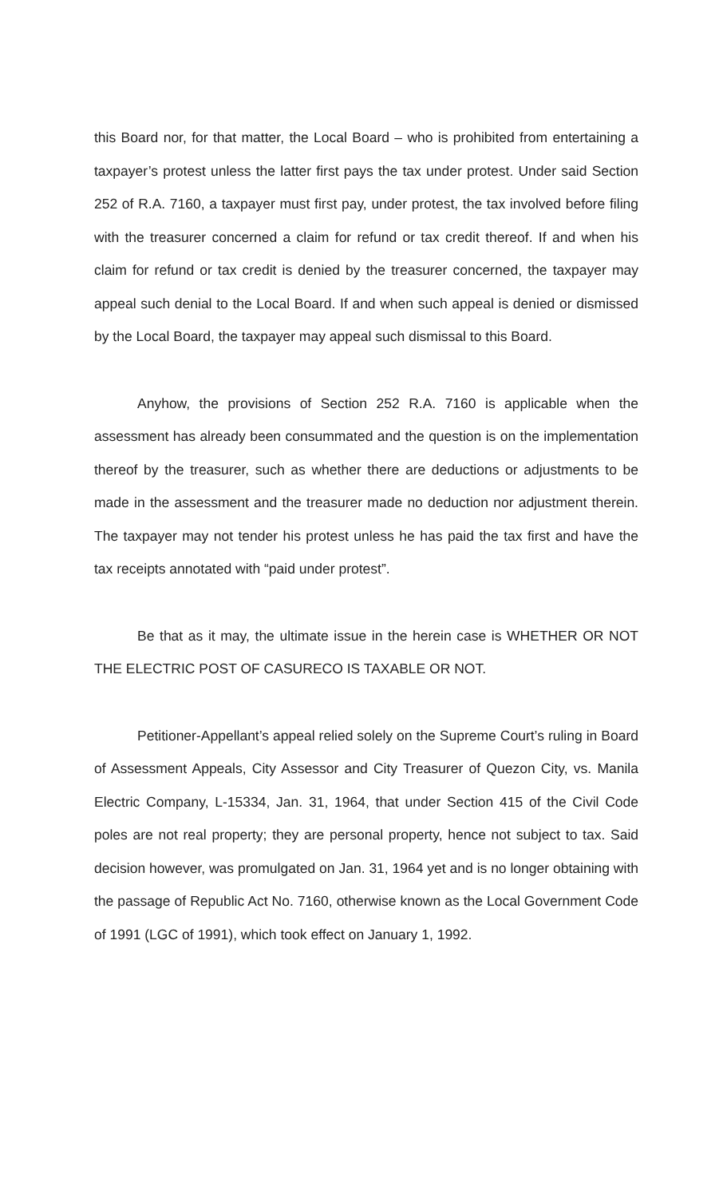this Board nor, for that matter, the Local Board – who is prohibited from entertaining a taxpayer’s protest unless the latter first pays the tax under protest. Under said Section 252 of R.A. 7160, a taxpayer must first pay, under protest, the tax involved before filing with the treasurer concerned a claim for refund or tax credit thereof. If and when his claim for refund or tax credit is denied by the treasurer concerned, the taxpayer may appeal such denial to the Local Board. If and when such appeal is denied or dismissed by the Local Board, the taxpayer may appeal such dismissal to this Board.
Anyhow, the provisions of Section 252 R.A. 7160 is applicable when the assessment has already been consummated and the question is on the implementation thereof by the treasurer, such as whether there are deductions or adjustments to be made in the assessment and the treasurer made no deduction nor adjustment therein. The taxpayer may not tender his protest unless he has paid the tax first and have the tax receipts annotated with “paid under protest”.
Be that as it may, the ultimate issue in the herein case is WHETHER OR NOT THE ELECTRIC POST OF CASURECO IS TAXABLE OR NOT.
Petitioner-Appellant’s appeal relied solely on the Supreme Court’s ruling in Board of Assessment Appeals, City Assessor and City Treasurer of Quezon City, vs. Manila Electric Company, L-15334, Jan. 31, 1964, that under Section 415 of the Civil Code poles are not real property; they are personal property, hence not subject to tax. Said decision however, was promulgated on Jan. 31, 1964 yet and is no longer obtaining with the passage of Republic Act No. 7160, otherwise known as the Local Government Code of 1991 (LGC of 1991), which took effect on January 1, 1992.